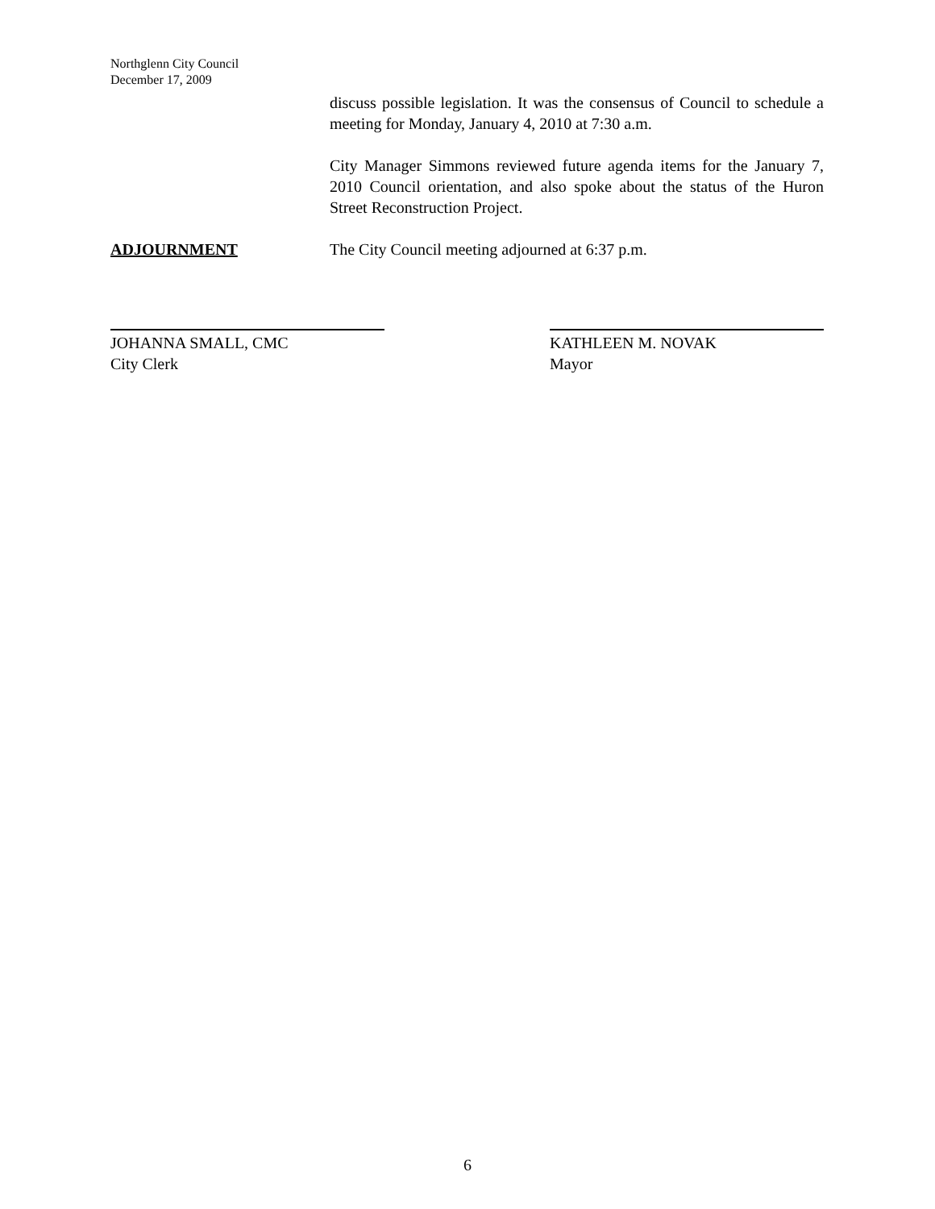Northglenn City Council
December 17, 2009
discuss possible legislation. It was the consensus of Council to schedule a meeting for Monday, January 4, 2010 at 7:30 a.m.
City Manager Simmons reviewed future agenda items for the January 7, 2010 Council orientation, and also spoke about the status of the Huron Street Reconstruction Project.
ADJOURNMENT The City Council meeting adjourned at 6:37 p.m.
JOHANNA SMALL, CMC
City Clerk
KATHLEEN M. NOVAK
Mayor
6